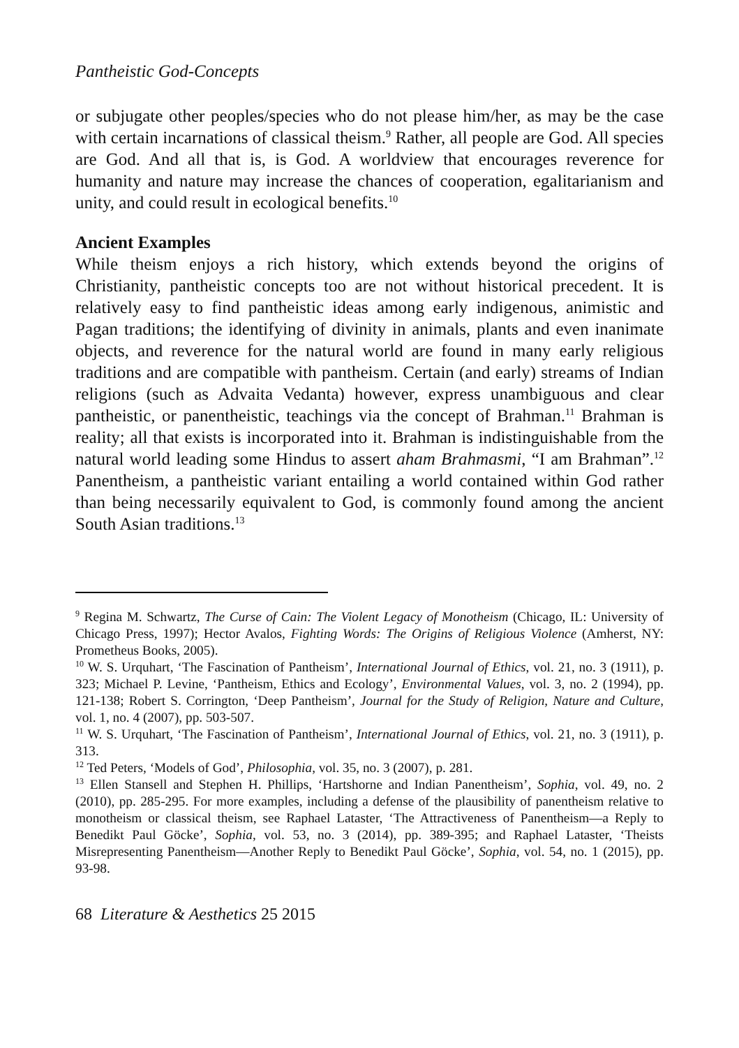Pantheistic God-Concepts
or subjugate other peoples/species who do not please him/her, as may be the case with certain incarnations of classical theism.<sup>9</sup> Rather, all people are God. All species are God. And all that is, is God. A worldview that encourages reverence for humanity and nature may increase the chances of cooperation, egalitarianism and unity, and could result in ecological benefits.<sup>10</sup>
Ancient Examples
While theism enjoys a rich history, which extends beyond the origins of Christianity, pantheistic concepts too are not without historical precedent. It is relatively easy to find pantheistic ideas among early indigenous, animistic and Pagan traditions; the identifying of divinity in animals, plants and even inanimate objects, and reverence for the natural world are found in many early religious traditions and are compatible with pantheism. Certain (and early) streams of Indian religions (such as Advaita Vedanta) however, express unambiguous and clear pantheistic, or panentheistic, teachings via the concept of Brahman.<sup>11</sup> Brahman is reality; all that exists is incorporated into it. Brahman is indistinguishable from the natural world leading some Hindus to assert aham Brahmasmi, “I am Brahman”.<sup>12</sup> Panentheism, a pantheistic variant entailing a world contained within God rather than being necessarily equivalent to God, is commonly found among the ancient South Asian traditions.<sup>13</sup>
<sup>9</sup> Regina M. Schwartz, The Curse of Cain: The Violent Legacy of Monotheism (Chicago, IL: University of Chicago Press, 1997); Hector Avalos, Fighting Words: The Origins of Religious Violence (Amherst, NY: Prometheus Books, 2005).
<sup>10</sup> W. S. Urquhart, ‘The Fascination of Pantheism’, International Journal of Ethics, vol. 21, no. 3 (1911), p. 323; Michael P. Levine, ‘Pantheism, Ethics and Ecology’, Environmental Values, vol. 3, no. 2 (1994), pp. 121-138; Robert S. Corrington, ‘Deep Pantheism’, Journal for the Study of Religion, Nature and Culture, vol. 1, no. 4 (2007), pp. 503-507.
<sup>11</sup> W. S. Urquhart, ‘The Fascination of Pantheism’, International Journal of Ethics, vol. 21, no. 3 (1911), p. 313.
<sup>12</sup> Ted Peters, ‘Models of God’, Philosophia, vol. 35, no. 3 (2007), p. 281.
<sup>13</sup> Ellen Stansell and Stephen H. Phillips, ‘Hartshorne and Indian Panentheism’, Sophia, vol. 49, no. 2 (2010), pp. 285-295. For more examples, including a defense of the plausibility of panentheism relative to monotheism or classical theism, see Raphael Lataster, ‘The Attractiveness of Panentheism—a Reply to Benedikt Paul Göcke’, Sophia, vol. 53, no. 3 (2014), pp. 389-395; and Raphael Lataster, ‘Theists Misrepresenting Panentheism—Another Reply to Benedikt Paul Göcke’, Sophia, vol. 54, no. 1 (2015), pp. 93-98.
68 Literature & Aesthetics 25 2015